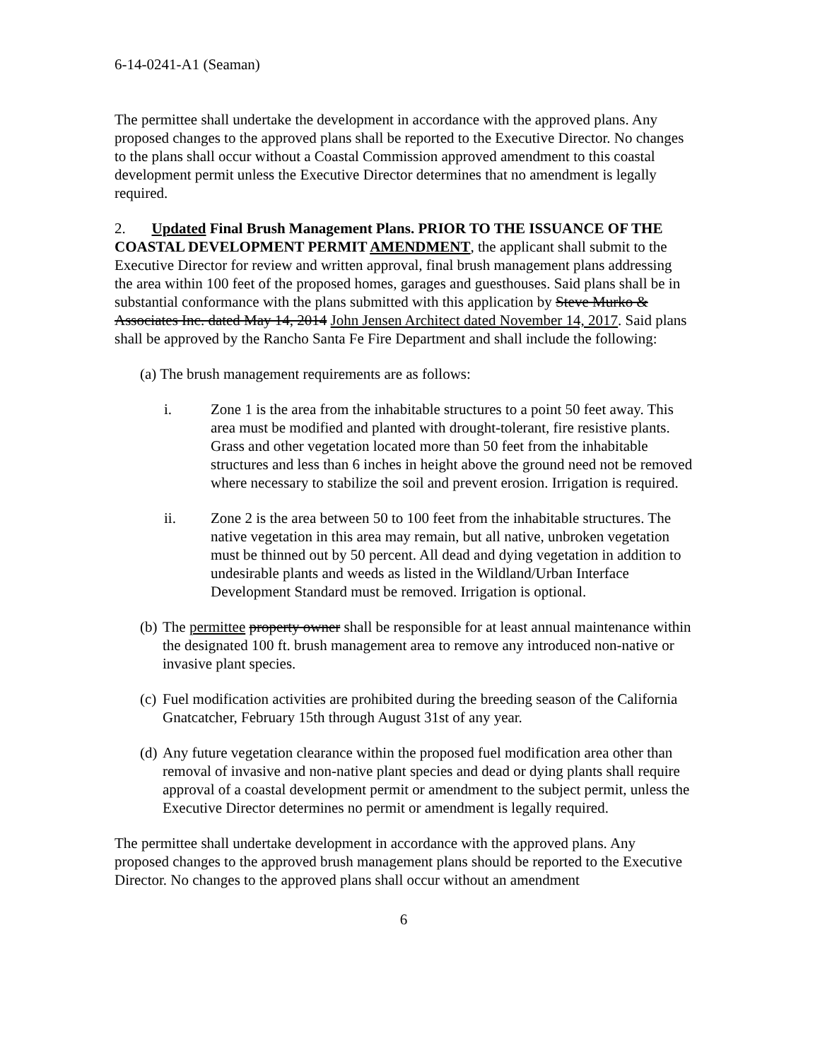6-14-0241-A1 (Seaman)
The permittee shall undertake the development in accordance with the approved plans. Any proposed changes to the approved plans shall be reported to the Executive Director. No changes to the plans shall occur without a Coastal Commission approved amendment to this coastal development permit unless the Executive Director determines that no amendment is legally required.
2. Updated Final Brush Management Plans. PRIOR TO THE ISSUANCE OF THE COASTAL DEVELOPMENT PERMIT AMENDMENT, the applicant shall submit to the Executive Director for review and written approval, final brush management plans addressing the area within 100 feet of the proposed homes, garages and guesthouses. Said plans shall be in substantial conformance with the plans submitted with this application by Steve Murko & Associates Inc. dated May 14, 2014 John Jensen Architect dated November 14, 2017. Said plans shall be approved by the Rancho Santa Fe Fire Department and shall include the following:
(a) The brush management requirements are as follows:
i. Zone 1 is the area from the inhabitable structures to a point 50 feet away. This area must be modified and planted with drought-tolerant, fire resistive plants. Grass and other vegetation located more than 50 feet from the inhabitable structures and less than 6 inches in height above the ground need not be removed where necessary to stabilize the soil and prevent erosion. Irrigation is required.
ii. Zone 2 is the area between 50 to 100 feet from the inhabitable structures. The native vegetation in this area may remain, but all native, unbroken vegetation must be thinned out by 50 percent. All dead and dying vegetation in addition to undesirable plants and weeds as listed in the Wildland/Urban Interface Development Standard must be removed. Irrigation is optional.
(b) The permittee property owner shall be responsible for at least annual maintenance within the designated 100 ft. brush management area to remove any introduced non-native or invasive plant species.
(c) Fuel modification activities are prohibited during the breeding season of the California Gnatcatcher, February 15th through August 31st of any year.
(d) Any future vegetation clearance within the proposed fuel modification area other than removal of invasive and non-native plant species and dead or dying plants shall require approval of a coastal development permit or amendment to the subject permit, unless the Executive Director determines no permit or amendment is legally required.
The permittee shall undertake development in accordance with the approved plans. Any proposed changes to the approved brush management plans should be reported to the Executive Director. No changes to the approved plans shall occur without an amendment
6